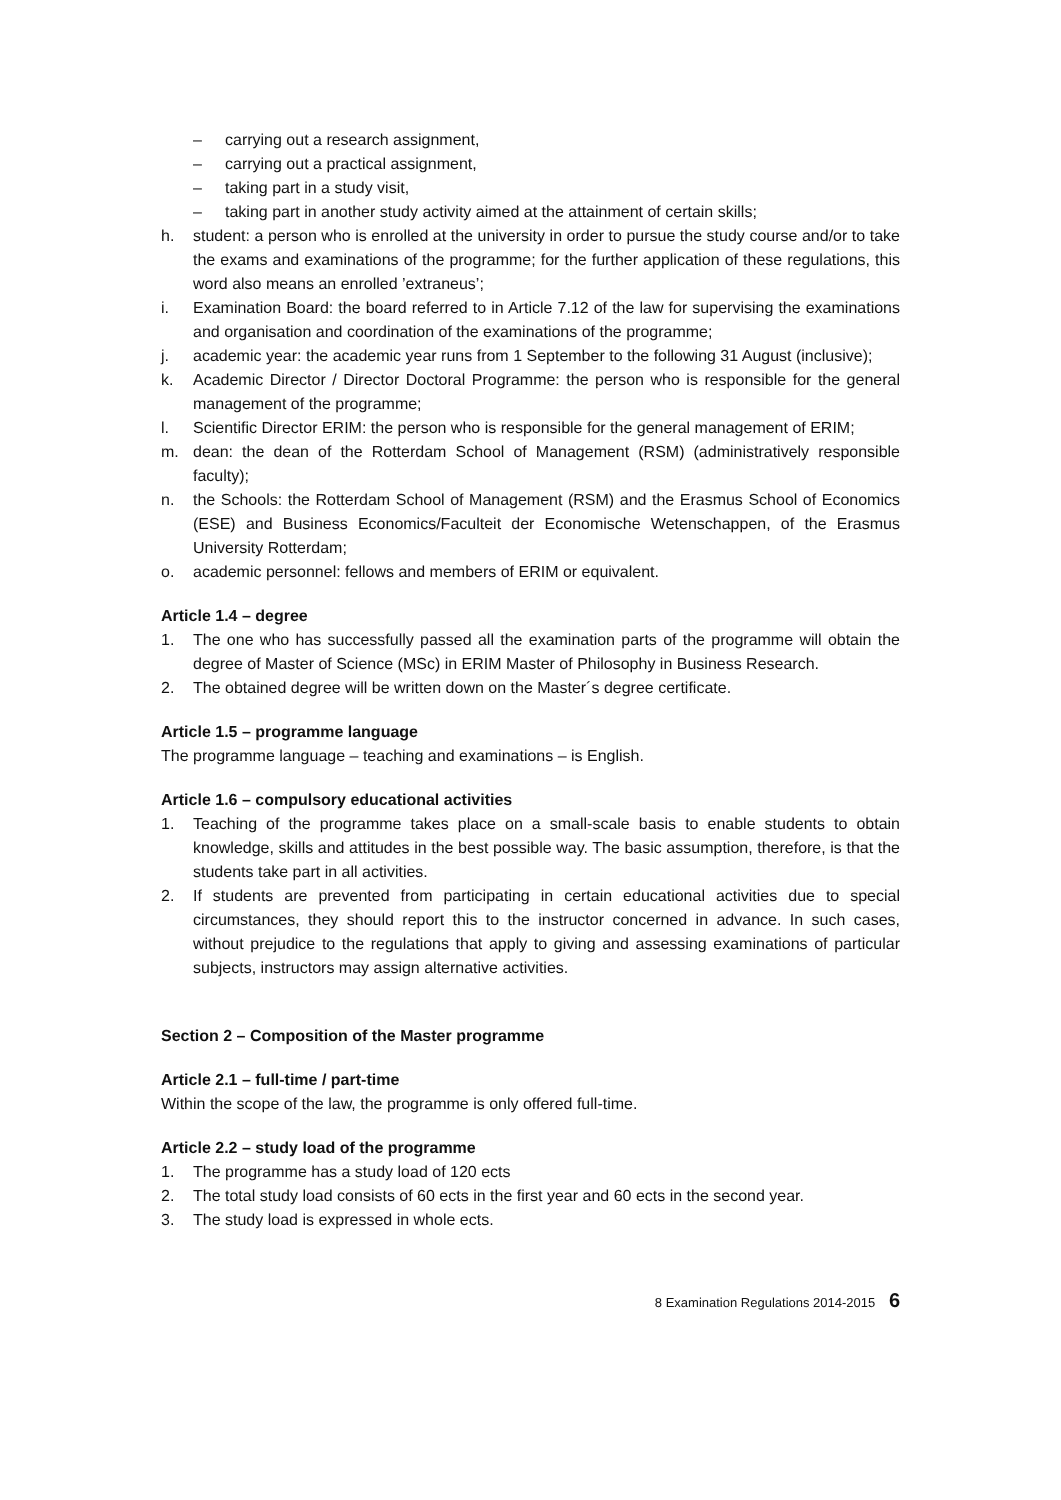– carrying out a research assignment,
– carrying out a practical assignment,
– taking part in a study visit,
– taking part in another study activity aimed at the attainment of certain skills;
h. student: a person who is enrolled at the university in order to pursue the study course and/or to take the exams and examinations of the programme; for the further application of these regulations, this word also means an enrolled ’extraneus’;
i. Examination Board: the board referred to in Article 7.12 of the law for supervising the examinations and organisation and coordination of the examinations of the programme;
j. academic year: the academic year runs from 1 September to the following 31 August (inclusive);
k. Academic Director / Director Doctoral Programme: the person who is responsible for the general management of the programme;
l. Scientific Director ERIM: the person who is responsible for the general management of ERIM;
m. dean: the dean of the Rotterdam School of Management (RSM) (administratively responsible faculty);
n. the Schools: the Rotterdam School of Management (RSM) and the Erasmus School of Economics (ESE) and Business Economics/Faculteit der Economische Wetenschappen, of the Erasmus University Rotterdam;
o. academic personnel: fellows and members of ERIM or equivalent.
Article 1.4 – degree
1. The one who has successfully passed all the examination parts of the programme will obtain the degree of Master of Science (MSc) in ERIM Master of Philosophy in Business Research.
2. The obtained degree will be written down on the Master´s degree certificate.
Article 1.5 – programme language
The programme language – teaching and examinations – is English.
Article 1.6 – compulsory educational activities
1. Teaching of the programme takes place on a small-scale basis to enable students to obtain knowledge, skills and attitudes in the best possible way. The basic assumption, therefore, is that the students take part in all activities.
2. If students are prevented from participating in certain educational activities due to special circumstances, they should report this to the instructor concerned in advance. In such cases, without prejudice to the regulations that apply to giving and assessing examinations of particular subjects, instructors may assign alternative activities.
Section 2 – Composition of the Master programme
Article 2.1 – full-time / part-time
Within the scope of the law, the programme is only offered full-time.
Article 2.2 – study load of the programme
1. The programme has a study load of 120 ects
2. The total study load consists of 60 ects in the first year and 60 ects in the second year.
3. The study load is expressed in whole ects.
8 Examination Regulations 2014-2015 6